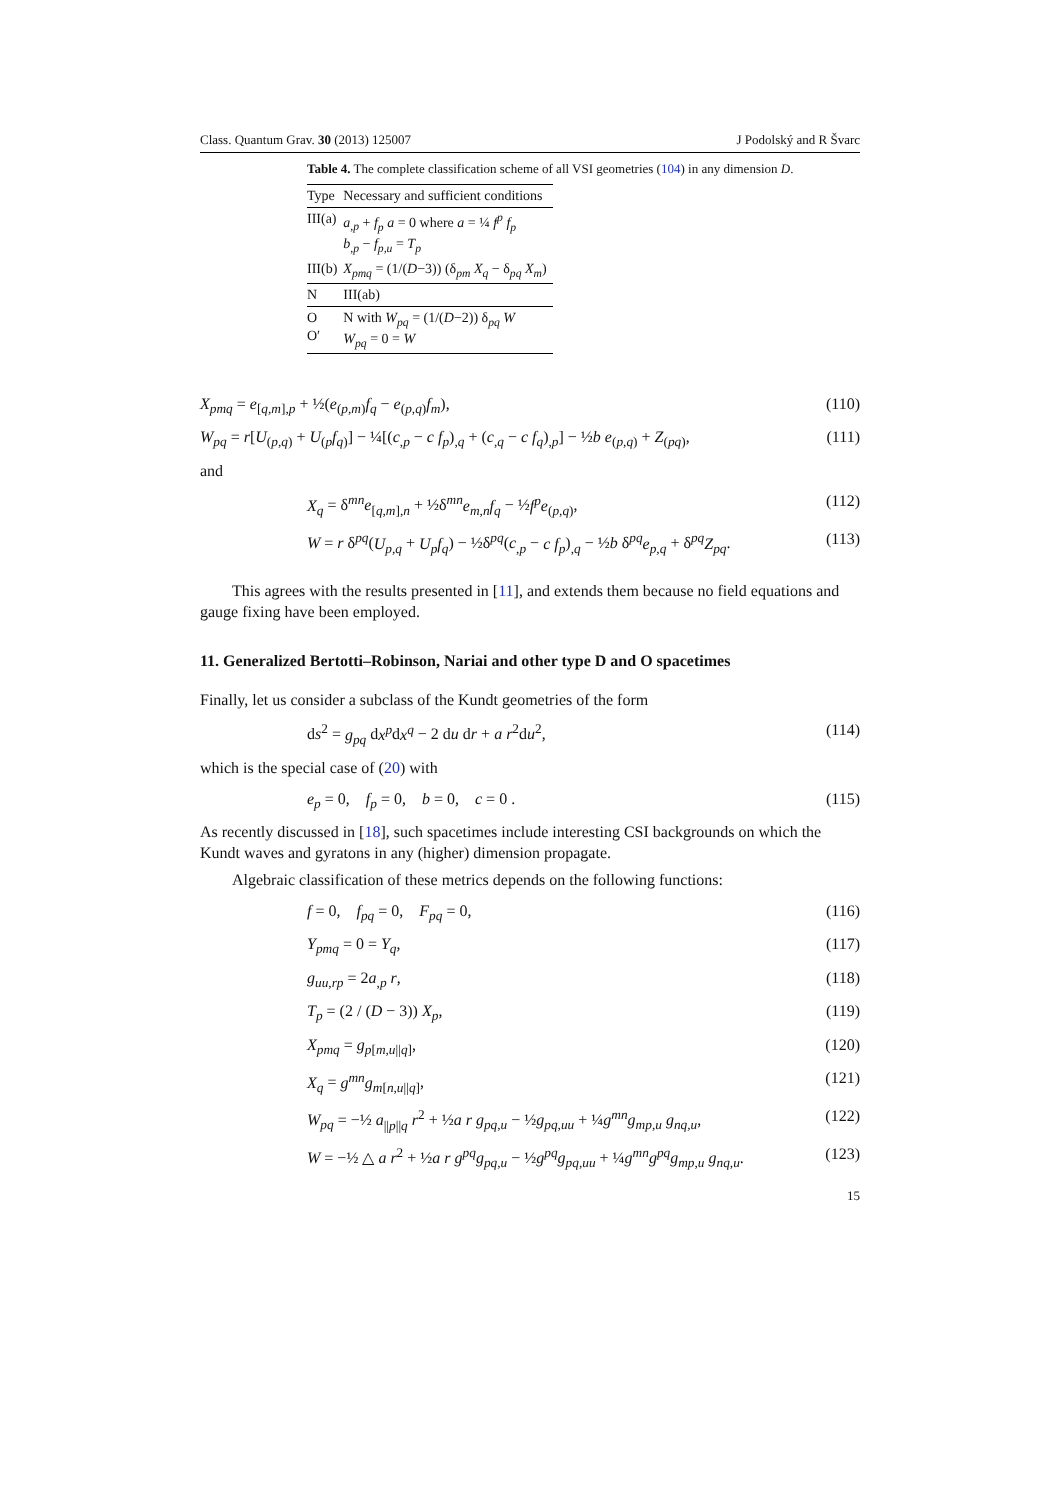Class. Quantum Grav. 30 (2013) 125007 J Podolský and R Švarc
Table 4. The complete classification scheme of all VSI geometries (104) in any dimension D.
| Type | Necessary and sufficient conditions |
| --- | --- |
| III(a) | a<sub>,p</sub> + f<sub>p</sub> a = 0 where a = ¼ f<sup>p</sup> f<sub>p</sub> b<sub>,p</sub> − f<sub>p,u</sub> = T<sub>p</sub> |
| III(b) | X<sub>pmq</sub> = (1/( D −3)) (δ<sub>pm</sub> X<sub>q</sub> − δ<sub>pq</sub> X<sub>m</sub> ) |
| N | III(ab) |
| O O′ | N with W<sub>pq</sub> = (1/( D −2)) δ<sub>pq</sub> W W<sub>pq</sub> = 0 = W |
X<sub>pmq</sub> = e<sub>[q,m],p</sub> + ½(e<sub>(p,m)</sub>f<sub>q</sub> − e<sub>(p,q)</sub>f<sub>m</sub>), (110)
W<sub>pq</sub> = r[U<sub>(p,q)</sub> + U<sub>(p</sub>f<sub>q)</sub>] − ¼[(c<sub>,p</sub> − c f<sub>p</sub>)<sub>,q</sub> + (c<sub>,q</sub> − c f<sub>q</sub>)<sub>,p</sub>] − ½b e<sub>(p,q)</sub> + Z<sub>(pq)</sub>, (111)
and
X<sub>q</sub> = δ<sup>mn</sup>e<sub>[q,m],n</sub> + ½δ<sup>mn</sup>e<sub>m,n</sub>f<sub>q</sub> − ½f<sup>p</sup>e<sub>(p,q)</sub>, (112)
W = r δ<sup>pq</sup>(U<sub>p,q</sub> + U<sub>p</sub>f<sub>q</sub>) − ½δ<sup>pq</sup>(c<sub>,p</sub> − c f<sub>p</sub>)<sub>,q</sub> − ½b δ<sup>pq</sup>e<sub>p,q</sub> + δ<sup>pq</sup>Z<sub>pq</sub>. (113)
This agrees with the results presented in [11], and extends them because no field equations and gauge fixing have been employed.
11. Generalized Bertotti–Robinson, Nariai and other type D and O spacetimes
Finally, let us consider a subclass of the Kundt geometries of the form
ds<sup>2</sup> = g<sub>pq</sub> dx<sup>p</sup>dx<sup>q</sup> − 2 du dr + a r<sup>2</sup>du<sup>2</sup>, (114)
which is the special case of (20) with
e<sub>p</sub> = 0, f<sub>p</sub> = 0, b = 0, c = 0 . (115)
As recently discussed in [18], such spacetimes include interesting CSI backgrounds on which the Kundt waves and gyratons in any (higher) dimension propagate.
Algebraic classification of these metrics depends on the following functions:
f = 0, f<sub>pq</sub> = 0, F<sub>pq</sub> = 0, (116)
Y<sub>pmq</sub> = 0 = Y<sub>q</sub>, (117)
g<sub>uu,rp</sub> = 2a<sub>,p</sub> r, (118)
T<sub>p</sub> = (2 / (D − 3)) X<sub>p</sub>, (119)
X<sub>pmq</sub> = g<sub>p[m,u||q]</sub>, (120)
X<sub>q</sub> = g<sup>mn</sup>g<sub>m[n,u||q]</sub>, (121)
W<sub>pq</sub> = −½ a<sub>||p||q</sub> r<sup>2</sup> + ½a r g<sub>pq,u</sub> − ½g<sub>pq,uu</sub> + ¼g<sup>mn</sup>g<sub>mp,u</sub> g<sub>nq,u</sub>, (122)
W = −½ △ a r<sup>2</sup> + ½a r g<sup>pq</sup>g<sub>pq,u</sub> − ½g<sup>pq</sup>g<sub>pq,uu</sub> + ¼g<sup>mn</sup>g<sup>pq</sup>g<sub>mp,u</sub> g<sub>nq,u</sub>. (123)
15